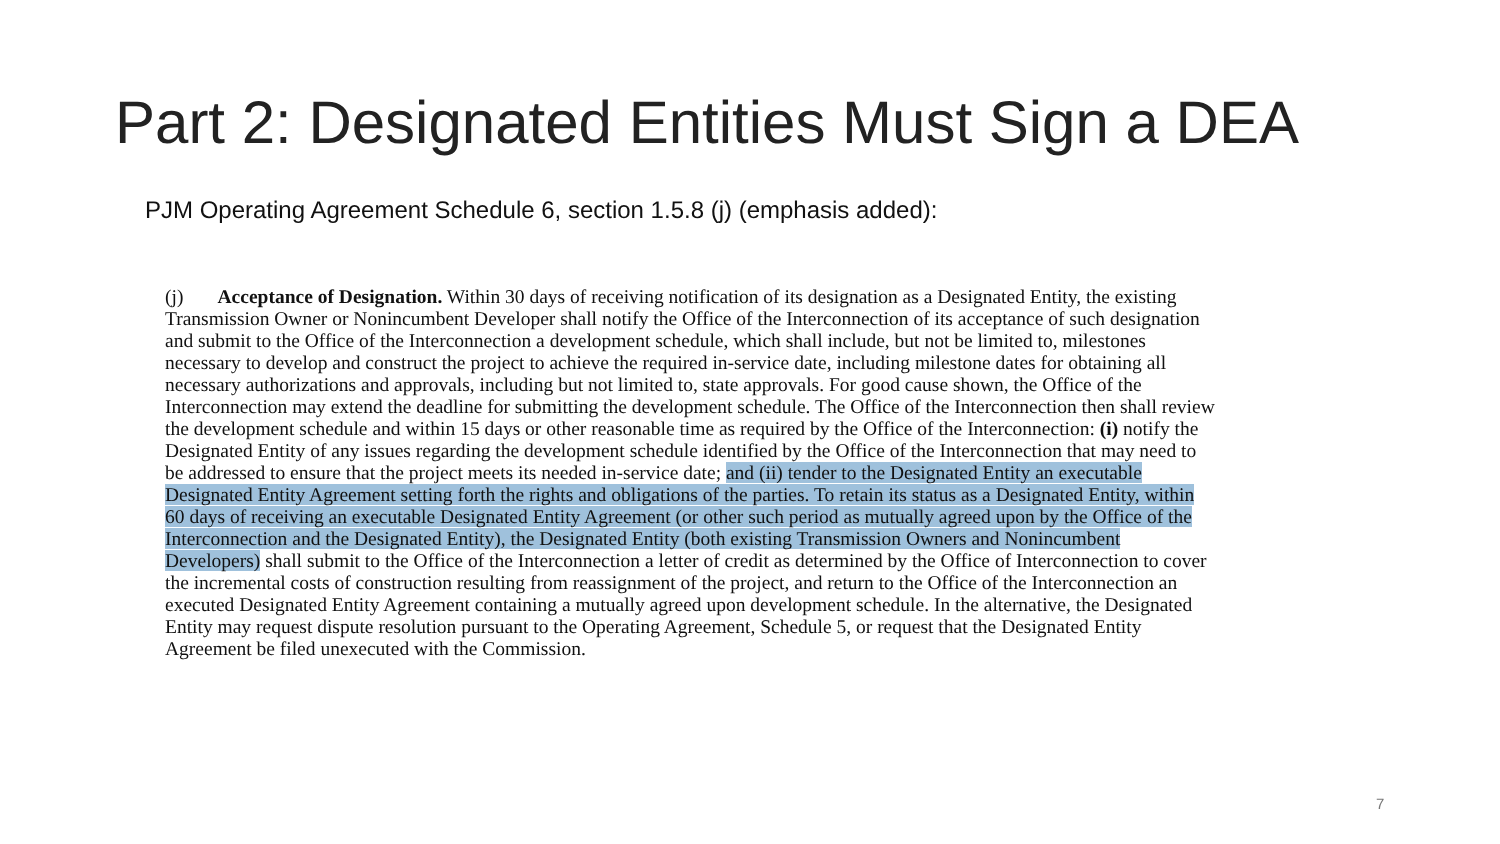Part 2: Designated Entities Must Sign a DEA
PJM Operating Agreement Schedule 6, section 1.5.8 (j) (emphasis added):
(j) Acceptance of Designation. Within 30 days of receiving notification of its designation as a Designated Entity, the existing Transmission Owner or Nonincumbent Developer shall notify the Office of the Interconnection of its acceptance of such designation and submit to the Office of the Interconnection a development schedule, which shall include, but not be limited to, milestones necessary to develop and construct the project to achieve the required in-service date, including milestone dates for obtaining all necessary authorizations and approvals, including but not limited to, state approvals. For good cause shown, the Office of the Interconnection may extend the deadline for submitting the development schedule. The Office of the Interconnection then shall review the development schedule and within 15 days or other reasonable time as required by the Office of the Interconnection: (i) notify the Designated Entity of any issues regarding the development schedule identified by the Office of the Interconnection that may need to be addressed to ensure that the project meets its needed in-service date; and (ii) tender to the Designated Entity an executable Designated Entity Agreement setting forth the rights and obligations of the parties. To retain its status as a Designated Entity, within 60 days of receiving an executable Designated Entity Agreement (or other such period as mutually agreed upon by the Office of the Interconnection and the Designated Entity), the Designated Entity (both existing Transmission Owners and Nonincumbent Developers) shall submit to the Office of the Interconnection a letter of credit as determined by the Office of Interconnection to cover the incremental costs of construction resulting from reassignment of the project, and return to the Office of the Interconnection an executed Designated Entity Agreement containing a mutually agreed upon development schedule. In the alternative, the Designated Entity may request dispute resolution pursuant to the Operating Agreement, Schedule 5, or request that the Designated Entity Agreement be filed unexecuted with the Commission.
7